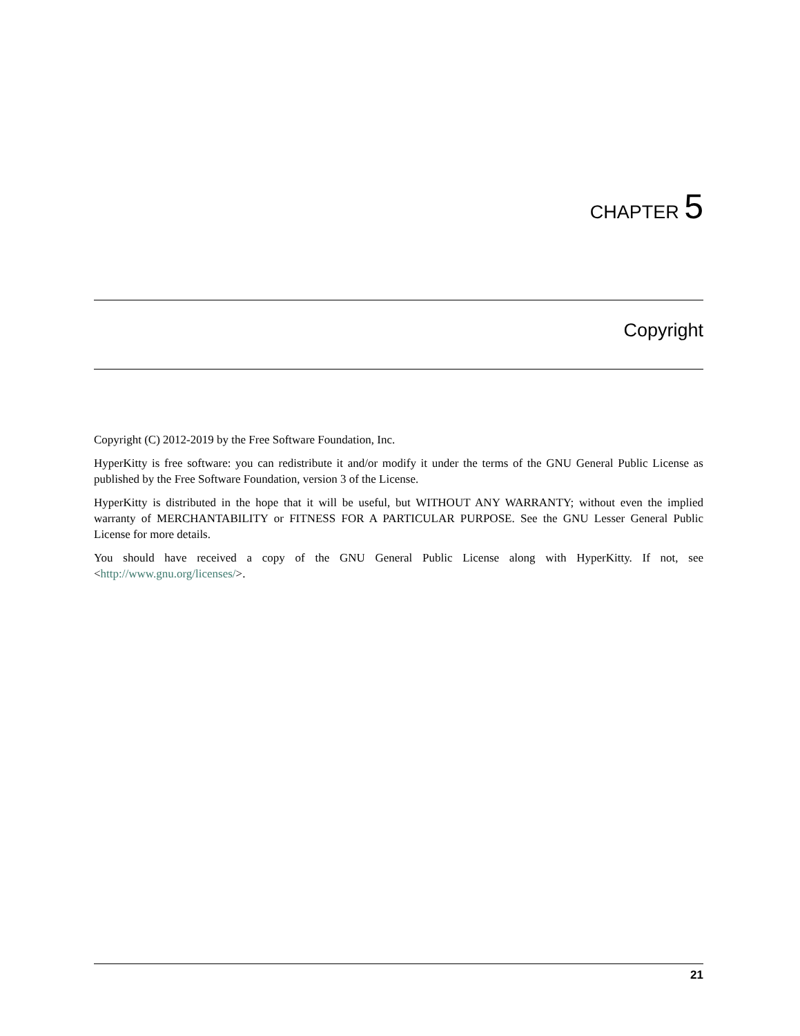CHAPTER 5
Copyright
Copyright (C) 2012-2019 by the Free Software Foundation, Inc.
HyperKitty is free software: you can redistribute it and/or modify it under the terms of the GNU General Public License as published by the Free Software Foundation, version 3 of the License.
HyperKitty is distributed in the hope that it will be useful, but WITHOUT ANY WARRANTY; without even the implied warranty of MERCHANTABILITY or FITNESS FOR A PARTICULAR PURPOSE. See the GNU Lesser General Public License for more details.
You should have received a copy of the GNU General Public License along with HyperKitty. If not, see <http://www.gnu.org/licenses/>.
21